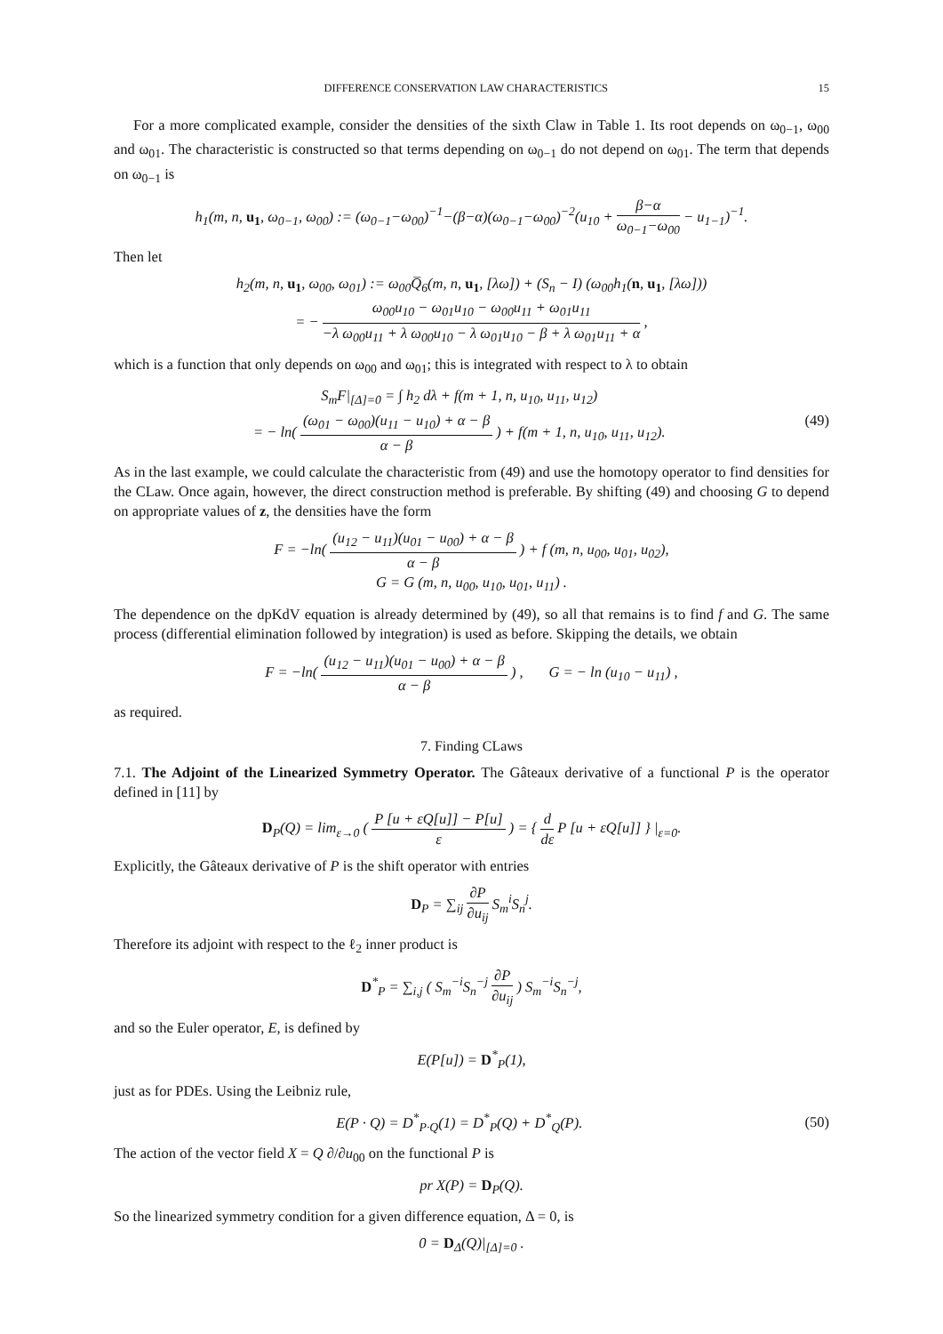DIFFERENCE CONSERVATION LAW CHARACTERISTICS 15
For a more complicated example, consider the densities of the sixth Claw in Table 1. Its root depends on ω<sub>0−1</sub>, ω<sub>00</sub> and ω<sub>01</sub>. The characteristic is constructed so that terms depending on ω<sub>0−1</sub> do not depend on ω<sub>01</sub>. The term that depends on ω<sub>0−1</sub> is
h<sub>1</sub>(m, n, u<sub>1</sub>, ω<sub>0−1</sub>, ω<sub>00</sub>) := (ω<sub>0−1</sub>−ω<sub>00</sub>)<sup>−1</sup>−(β−α)(ω<sub>0−1</sub>−ω<sub>00</sub>)<sup>−2</sup>(u<sub>10</sub> + β−α ω<sub>0−1</sub>−ω<sub>00</sub> − u<sub>1−1</sub>)<sup>−1</sup>.
Then let
h<sub>2</sub>(m, n, u<sub>1</sub>, ω<sub>00</sub>, ω<sub>01</sub>) := ω<sub>00</sub>Q̅<sub>6</sub>(m, n, u<sub>1</sub>, [λω]) + (S<sub>n</sub> − I) (ω<sub>00</sub>h<sub>1</sub>(n, u<sub>1</sub>, [λω]))
= − ω<sub>00</sub>u<sub>10</sub> − ω<sub>01</sub>u<sub>10</sub> − ω<sub>00</sub>u<sub>11</sub> + ω<sub>01</sub>u<sub>11</sub> −λ ω<sub>00</sub>u<sub>11</sub> + λ ω<sub>00</sub>u<sub>10</sub> − λ ω<sub>01</sub>u<sub>10</sub> − β + λ ω<sub>01</sub>u<sub>11</sub> + α ,
which is a function that only depends on ω<sub>00</sub> and ω<sub>01</sub>; this is integrated with respect to λ to obtain
S<sub>m</sub>F|<sub>[Δ]=0</sub> = ∫ h<sub>2</sub> dλ + f(m + 1, n, u<sub>10</sub>, u<sub>11</sub>, u<sub>12</sub>)
= − ln( (ω<sub>01</sub> − ω<sub>00</sub>)(u<sub>11</sub> − u<sub>10</sub>) + α − β α − β ) + f(m + 1, n, u<sub>10</sub>, u<sub>11</sub>, u<sub>12</sub>).
(49)
As in the last example, we could calculate the characteristic from (49) and use the homotopy operator to find densities for the CLaw. Once again, however, the direct construction method is preferable. By shifting (49) and choosing G to depend on appropriate values of z, the densities have the form
F = −ln( (u<sub>12</sub> − u<sub>11</sub>)(u<sub>01</sub> − u<sub>00</sub>) + α − β α − β ) + f (m, n, u<sub>00</sub>, u<sub>01</sub>, u<sub>02</sub>),
G = G (m, n, u<sub>00</sub>, u<sub>10</sub>, u<sub>01</sub>, u<sub>11</sub>) .
The dependence on the dpKdV equation is already determined by (49), so all that remains is to find f and G. The same process (differential elimination followed by integration) is used as before. Skipping the details, we obtain
F = −ln( (u<sub>12</sub> − u<sub>11</sub>)(u<sub>01</sub> − u<sub>00</sub>) + α − β α − β ) , G = − ln (u<sub>10</sub> − u<sub>11</sub>) ,
as required.
7. Finding CLaws
7.1. The Adjoint of the Linearized Symmetry Operator. The Gâteaux derivative of a functional P is the operator defined in [11] by
D<sub>P</sub>(Q) = lim<sub>ε→0</sub> ( P [u + εQ[u]] − P[u] ε ) = { d dε P [u + εQ[u]] } |<sub>ε=0</sub>.
Explicitly, the Gâteaux derivative of P is the shift operator with entries
D<sub>P</sub> = ∑<sub>ij</sub> ∂P ∂u<sub>ij</sub> S<sub>m</sub><sup>i</sup>S<sub>n</sub><sup>j</sup>.
Therefore its adjoint with respect to the ℓ<sub>2</sub> inner product is
D<sup>*</sup><sub>P</sub> = ∑<sub>i,j</sub> ( S<sub>m</sub><sup>−i</sup>S<sub>n</sub><sup>−j</sup> ∂P ∂u<sub>ij</sub> ) S<sub>m</sub><sup>−i</sup>S<sub>n</sub><sup>−j</sup>,
and so the Euler operator, E, is defined by
E(P[u]) = D<sup>*</sup><sub>P</sub>(1),
just as for PDEs. Using the Leibniz rule,
E(P · Q) = D<sup>*</sup><sub>P·Q</sub>(1) = D<sup>*</sup><sub>P</sub>(Q) + D<sup>*</sup><sub>Q</sub>(P).
(50)
The action of the vector field X = Q ∂/∂u<sub>00</sub> on the functional P is
pr X(P) = D<sub>P</sub>(Q).
So the linearized symmetry condition for a given difference equation, Δ = 0, is
0 = D<sub>Δ</sub>(Q)|<sub>[Δ]=0</sub> .